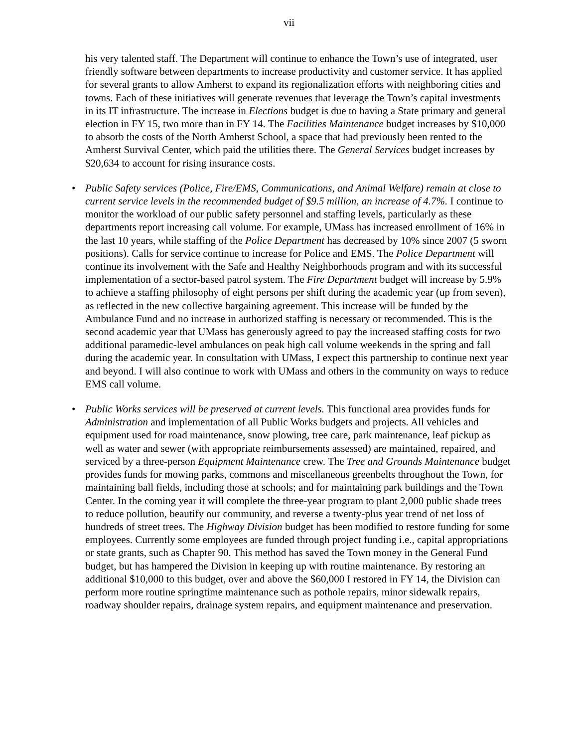vii
his very talented staff. The Department will continue to enhance the Town’s use of integrated, user friendly software between departments to increase productivity and customer service. It has applied for several grants to allow Amherst to expand its regionalization efforts with neighboring cities and towns. Each of these initiatives will generate revenues that leverage the Town’s capital investments in its IT infrastructure. The increase in Elections budget is due to having a State primary and general election in FY 15, two more than in FY 14. The Facilities Maintenance budget increases by $10,000 to absorb the costs of the North Amherst School, a space that had previously been rented to the Amherst Survival Center, which paid the utilities there. The General Services budget increases by $20,634 to account for rising insurance costs.
• Public Safety services (Police, Fire/EMS, Communications, and Animal Welfare) remain at close to current service levels in the recommended budget of $9.5 million, an increase of 4.7%. I continue to monitor the workload of our public safety personnel and staffing levels, particularly as these departments report increasing call volume. For example, UMass has increased enrollment of 16% in the last 10 years, while staffing of the Police Department has decreased by 10% since 2007 (5 sworn positions). Calls for service continue to increase for Police and EMS. The Police Department will continue its involvement with the Safe and Healthy Neighborhoods program and with its successful implementation of a sector-based patrol system. The Fire Department budget will increase by 5.9% to achieve a staffing philosophy of eight persons per shift during the academic year (up from seven), as reflected in the new collective bargaining agreement. This increase will be funded by the Ambulance Fund and no increase in authorized staffing is necessary or recommended. This is the second academic year that UMass has generously agreed to pay the increased staffing costs for two additional paramedic-level ambulances on peak high call volume weekends in the spring and fall during the academic year. In consultation with UMass, I expect this partnership to continue next year and beyond. I will also continue to work with UMass and others in the community on ways to reduce EMS call volume.
• Public Works services will be preserved at current levels. This functional area provides funds for Administration and implementation of all Public Works budgets and projects. All vehicles and equipment used for road maintenance, snow plowing, tree care, park maintenance, leaf pickup as well as water and sewer (with appropriate reimbursements assessed) are maintained, repaired, and serviced by a three-person Equipment Maintenance crew. The Tree and Grounds Maintenance budget provides funds for mowing parks, commons and miscellaneous greenbelts throughout the Town, for maintaining ball fields, including those at schools; and for maintaining park buildings and the Town Center. In the coming year it will complete the three-year program to plant 2,000 public shade trees to reduce pollution, beautify our community, and reverse a twenty-plus year trend of net loss of hundreds of street trees. The Highway Division budget has been modified to restore funding for some employees. Currently some employees are funded through project funding i.e., capital appropriations or state grants, such as Chapter 90. This method has saved the Town money in the General Fund budget, but has hampered the Division in keeping up with routine maintenance. By restoring an additional $10,000 to this budget, over and above the $60,000 I restored in FY 14, the Division can perform more routine springtime maintenance such as pothole repairs, minor sidewalk repairs, roadway shoulder repairs, drainage system repairs, and equipment maintenance and preservation.